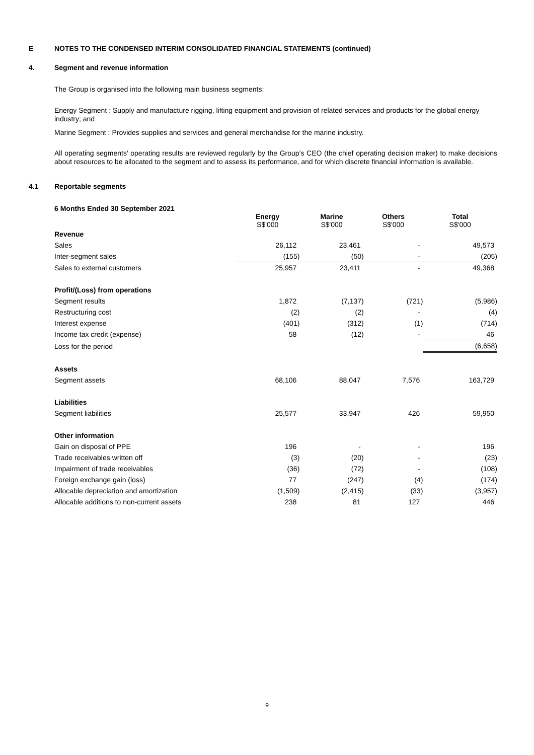E NOTES TO THE CONDENSED INTERIM CONSOLIDATED FINANCIAL STATEMENTS (continued)
4. Segment and revenue information
The Group is organised into the following main business segments:
Energy Segment : Supply and manufacture rigging, lifting equipment and provision of related services and products for the global energy industry; and
Marine Segment : Provides supplies and services and general merchandise for the marine industry.
All operating segments' operating results are reviewed regularly by the Group’s CEO (the chief operating decision maker) to make decisions about resources to be allocated to the segment and to assess its performance, and for which discrete financial information is available.
4.1 Reportable segments
6 Months Ended 30 September 2021
| | Energy S$'000 | Marine S$'000 | Others S$'000 | Total S$'000 |
| Revenue | | | | |
| Sales | 26,112 | 23,461 | - | 49,573 |
| Inter-segment sales | (155) | (50) | - | (205) |
| Sales to external customers | 25,957 | 23,411 | - | 49,368 |
| Profit/(Loss) from operations | | | | |
| Segment results | 1,872 | (7,137) | (721) | (5,986) |
| Restructuring cost | (2) | (2) | - | (4) |
| Interest expense | (401) | (312) | (1) | (714) |
| Income tax credit (expense) | 58 | (12) | - | 46 |
| Loss for the period | | | | (6,658) |
| Assets | | | | |
| Segment assets | 68,106 | 88,047 | 7,576 | 163,729 |
| Liabilities | | | | |
| Segment liabilities | 25,577 | 33,947 | 426 | 59,950 |
| Other information | | | | |
| Gain on disposal of PPE | 196 | - | - | 196 |
| Trade receivables written off | (3) | (20) | - | (23) |
| Impairment of trade receivables | (36) | (72) | - | (108) |
| Foreign exchange gain (loss) | 77 | (247) | (4) | (174) |
| Allocable depreciation and amortization | (1,509) | (2,415) | (33) | (3,957) |
| Allocable additions to non-current assets | 238 | 81 | 127 | 446 |
9